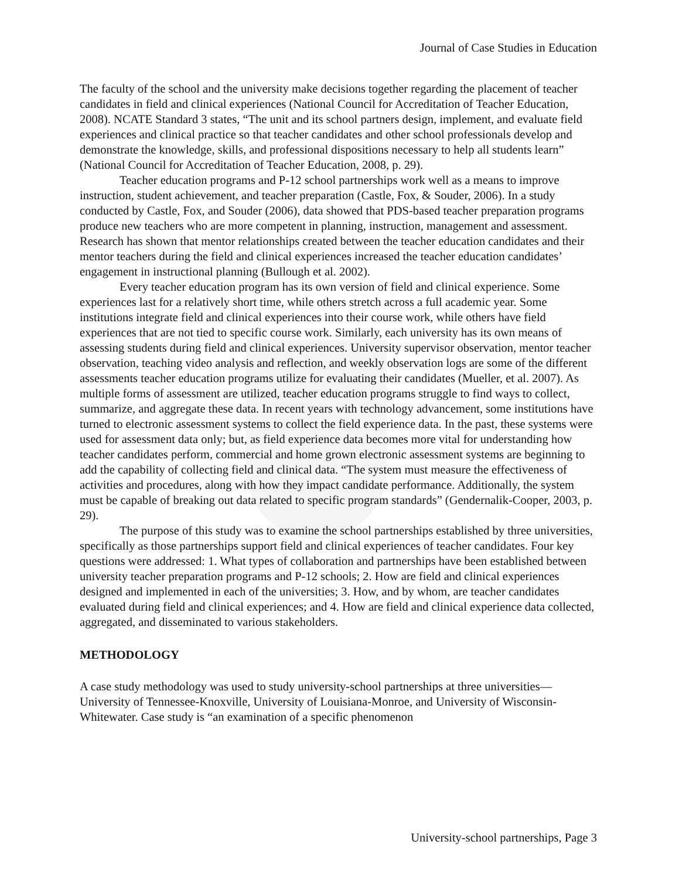Journal of Case Studies in Education
The faculty of the school and the university make decisions together regarding the placement of teacher candidates in field and clinical experiences (National Council for Accreditation of Teacher Education, 2008). NCATE Standard 3 states, “The unit and its school partners design, implement, and evaluate field experiences and clinical practice so that teacher candidates and other school professionals develop and demonstrate the knowledge, skills, and professional dispositions necessary to help all students learn” (National Council for Accreditation of Teacher Education, 2008, p. 29).
Teacher education programs and P-12 school partnerships work well as a means to improve instruction, student achievement, and teacher preparation (Castle, Fox, & Souder, 2006). In a study conducted by Castle, Fox, and Souder (2006), data showed that PDS-based teacher preparation programs produce new teachers who are more competent in planning, instruction, management and assessment. Research has shown that mentor relationships created between the teacher education candidates and their mentor teachers during the field and clinical experiences increased the teacher education candidates’ engagement in instructional planning (Bullough et al. 2002).
Every teacher education program has its own version of field and clinical experience. Some experiences last for a relatively short time, while others stretch across a full academic year. Some institutions integrate field and clinical experiences into their course work, while others have field experiences that are not tied to specific course work. Similarly, each university has its own means of assessing students during field and clinical experiences. University supervisor observation, mentor teacher observation, teaching video analysis and reflection, and weekly observation logs are some of the different assessments teacher education programs utilize for evaluating their candidates (Mueller, et al. 2007). As multiple forms of assessment are utilized, teacher education programs struggle to find ways to collect, summarize, and aggregate these data. In recent years with technology advancement, some institutions have turned to electronic assessment systems to collect the field experience data. In the past, these systems were used for assessment data only; but, as field experience data becomes more vital for understanding how teacher candidates perform, commercial and home grown electronic assessment systems are beginning to add the capability of collecting field and clinical data. “The system must measure the effectiveness of activities and procedures, along with how they impact candidate performance. Additionally, the system must be capable of breaking out data related to specific program standards” (Gendernalik-Cooper, 2003, p. 29).
The purpose of this study was to examine the school partnerships established by three universities, specifically as those partnerships support field and clinical experiences of teacher candidates. Four key questions were addressed: 1. What types of collaboration and partnerships have been established between university teacher preparation programs and P-12 schools; 2. How are field and clinical experiences designed and implemented in each of the universities; 3. How, and by whom, are teacher candidates evaluated during field and clinical experiences; and 4. How are field and clinical experience data collected, aggregated, and disseminated to various stakeholders.
METHODOLOGY
A case study methodology was used to study university-school partnerships at three universities—University of Tennessee-Knoxville, University of Louisiana-Monroe, and University of Wisconsin-Whitewater. Case study is “an examination of a specific phenomenon
University-school partnerships, Page 3